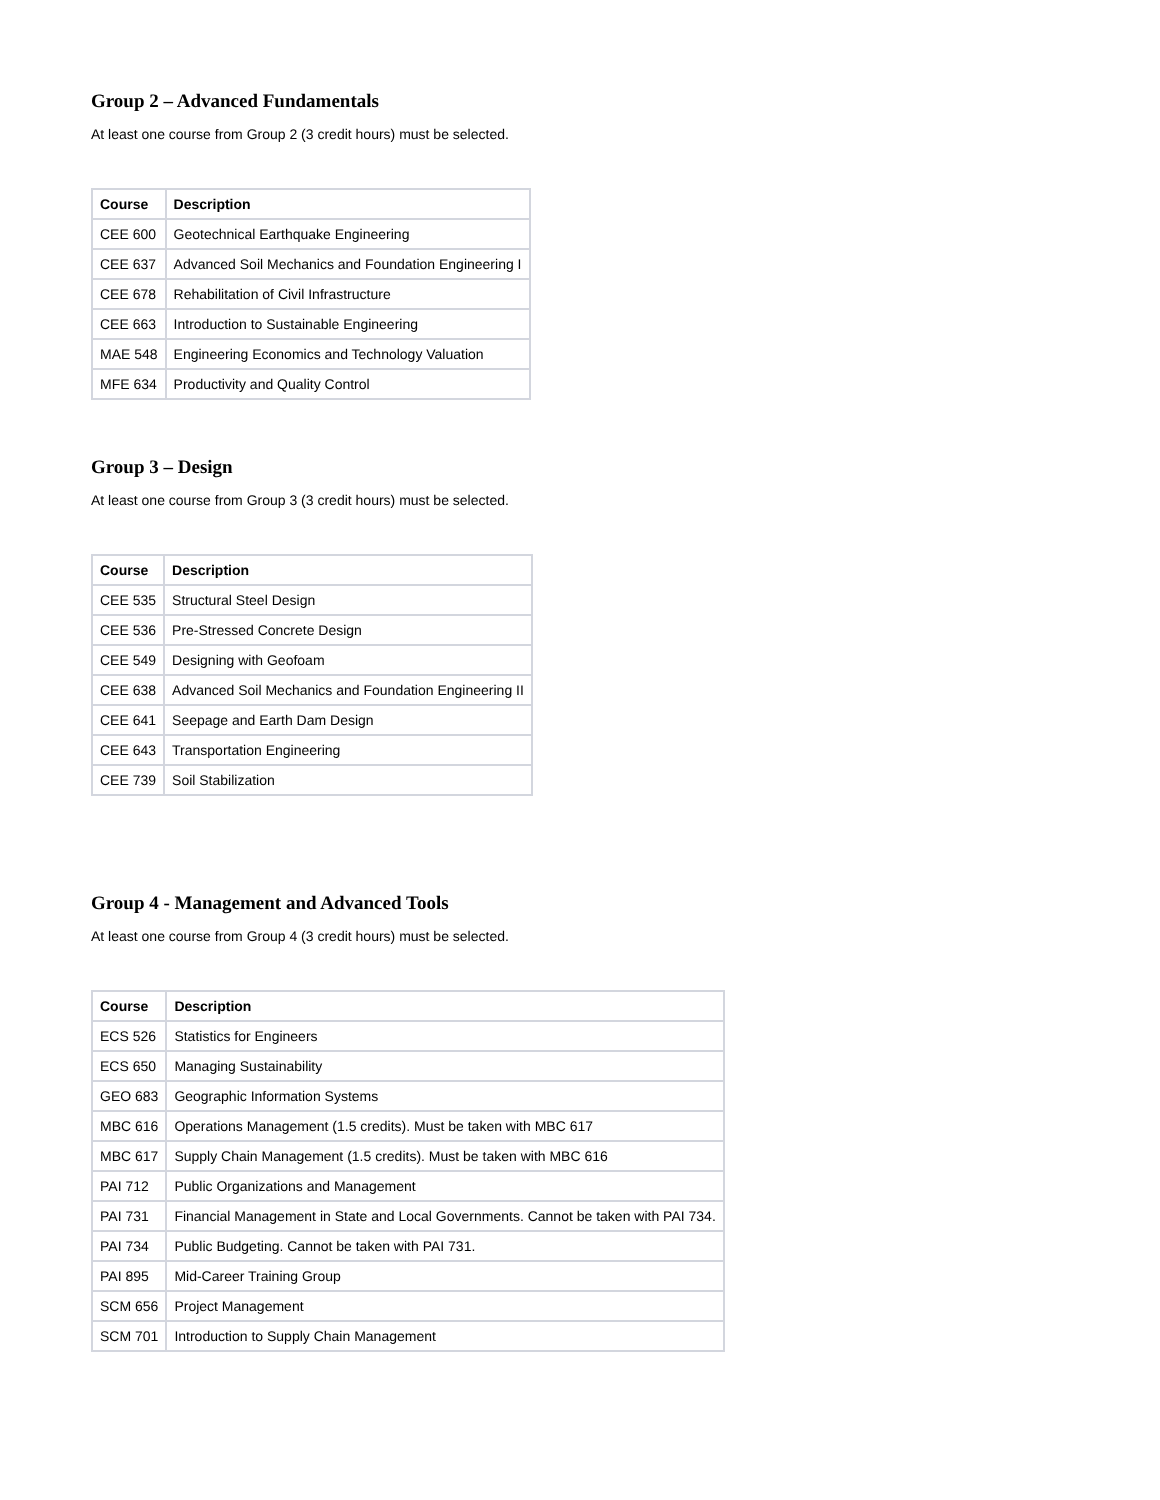Group 2 – Advanced Fundamentals
At least one course from Group 2 (3 credit hours) must be selected.
| Course | Description |
| --- | --- |
| CEE 600 | Geotechnical Earthquake Engineering |
| CEE 637 | Advanced Soil Mechanics and Foundation Engineering I |
| CEE 678 | Rehabilitation of Civil Infrastructure |
| CEE 663 | Introduction to Sustainable Engineering |
| MAE 548 | Engineering Economics and Technology Valuation |
| MFE 634 | Productivity and Quality Control |
Group 3 – Design
At least one course from Group 3 (3 credit hours) must be selected.
| Course | Description |
| --- | --- |
| CEE 535 | Structural Steel Design |
| CEE 536 | Pre-Stressed Concrete Design |
| CEE 549 | Designing with Geofoam |
| CEE 638 | Advanced Soil Mechanics and Foundation Engineering II |
| CEE 641 | Seepage and Earth Dam Design |
| CEE 643 | Transportation Engineering |
| CEE 739 | Soil Stabilization |
Group 4 - Management and Advanced Tools
At least one course from Group 4 (3 credit hours) must be selected.
| Course | Description |
| --- | --- |
| ECS 526 | Statistics for Engineers |
| ECS 650 | Managing Sustainability |
| GEO 683 | Geographic Information Systems |
| MBC 616 | Operations Management (1.5 credits). Must be taken with MBC 617 |
| MBC 617 | Supply Chain Management (1.5 credits). Must be taken with MBC 616 |
| PAI 712 | Public Organizations and Management |
| PAI 731 | Financial Management in State and Local Governments. Cannot be taken with PAI 734. |
| PAI 734 | Public Budgeting. Cannot be taken with PAI 731. |
| PAI 895 | Mid-Career Training Group |
| SCM 656 | Project Management |
| SCM 701 | Introduction to Supply Chain Management |